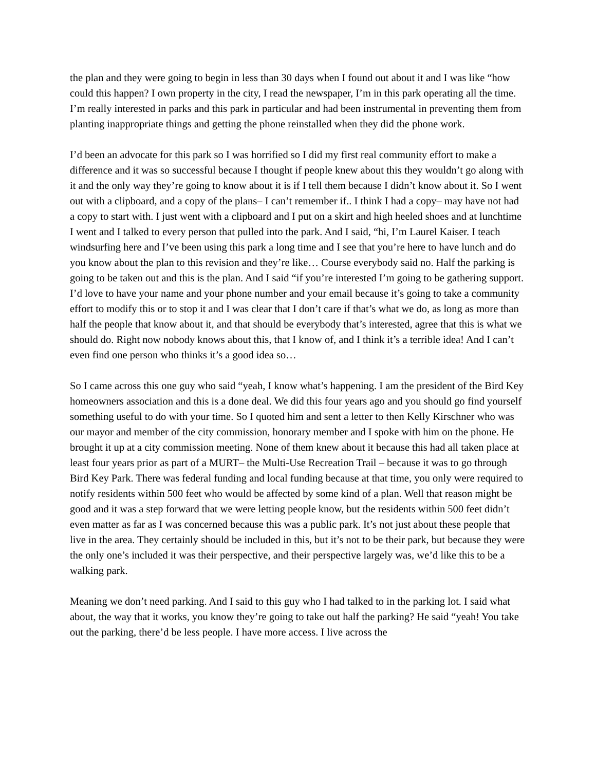the plan and they were going to begin in less than 30 days when I found out about it and I was like “how could this happen? I own property in the city, I read the newspaper, I’m in this park operating all the time. I’m really interested in parks and this park in particular and had been instrumental in preventing them from planting inappropriate things and getting the phone reinstalled when they did the phone work.
I’d been an advocate for this park so I was horrified so I did my first real community effort to make a difference and it was so successful because I thought if people knew about this they wouldn’t go along with it and the only way they’re going to know about it is if I tell them because I didn’t know about it. So I went out with a clipboard, and a copy of the plans– I can’t remember if.. I think I had a copy– may have not had a copy to start with. I just went with a clipboard and I put on a skirt and high heeled shoes and at lunchtime I went and I talked to every person that pulled into the park. And I said, “hi, I’m Laurel Kaiser. I teach windsurfing here and I’ve been using this park a long time and I see that you’re here to have lunch and do you know about the plan to this revision and they’re like… Course everybody said no. Half the parking is going to be taken out and this is the plan. And I said “if you’re interested I’m going to be gathering support. I’d love to have your name and your phone number and your email because it’s going to take a community effort to modify this or to stop it and I was clear that I don’t care if that’s what we do, as long as more than half the people that know about it, and that should be everybody that’s interested, agree that this is what we should do. Right now nobody knows about this, that I know of, and I think it’s a terrible idea! And I can’t even find one person who thinks it’s a good idea so…
So I came across this one guy who said “yeah, I know what’s happening. I am the president of the Bird Key homeowners association and this is a done deal. We did this four years ago and you should go find yourself something useful to do with your time. So I quoted him and sent a letter to then Kelly Kirschner who was our mayor and member of the city commission, honorary member and I spoke with him on the phone. He brought it up at a city commission meeting. None of them knew about it because this had all taken place at least four years prior as part of a MURT– the Multi-Use Recreation Trail – because it was to go through Bird Key Park. There was federal funding and local funding because at that time, you only were required to notify residents within 500 feet who would be affected by some kind of a plan. Well that reason might be good and it was a step forward that we were letting people know, but the residents within 500 feet didn’t even matter as far as I was concerned because this was a public park. It’s not just about these people that live in the area. They certainly should be included in this, but it’s not to be their park, but because they were the only one’s included it was their perspective, and their perspective largely was, we’d like this to be a walking park.
Meaning we don’t need parking. And I said to this guy who I had talked to in the parking lot. I said what about, the way that it works, you know they’re going to take out half the parking? He said “yeah! You take out the parking, there’d be less people. I have more access. I live across the